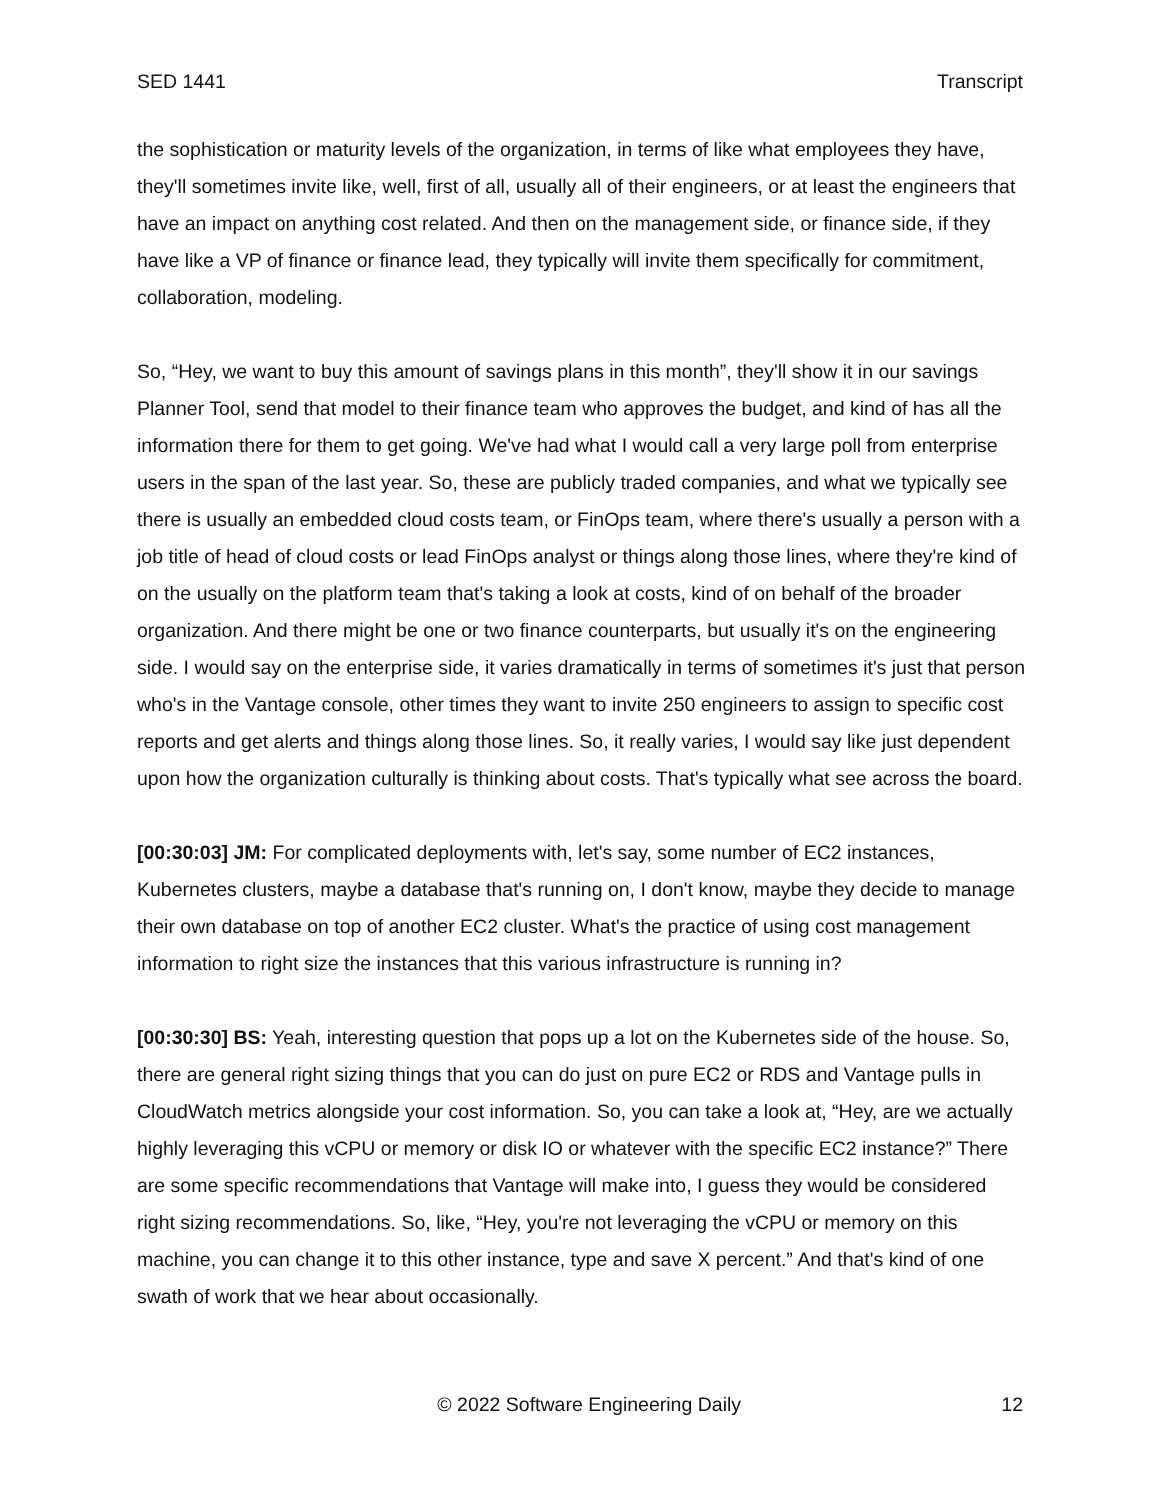SED 1441 Transcript
the sophistication or maturity levels of the organization, in terms of like what employees they have, they'll sometimes invite like, well, first of all, usually all of their engineers, or at least the engineers that have an impact on anything cost related. And then on the management side, or finance side, if they have like a VP of finance or finance lead, they typically will invite them specifically for commitment, collaboration, modeling.
So, “Hey, we want to buy this amount of savings plans in this month”, they'll show it in our savings Planner Tool, send that model to their finance team who approves the budget, and kind of has all the information there for them to get going. We've had what I would call a very large poll from enterprise users in the span of the last year. So, these are publicly traded companies, and what we typically see there is usually an embedded cloud costs team, or FinOps team, where there's usually a person with a job title of head of cloud costs or lead FinOps analyst or things along those lines, where they're kind of on the usually on the platform team that's taking a look at costs, kind of on behalf of the broader organization. And there might be one or two finance counterparts, but usually it's on the engineering side. I would say on the enterprise side, it varies dramatically in terms of sometimes it's just that person who's in the Vantage console, other times they want to invite 250 engineers to assign to specific cost reports and get alerts and things along those lines. So, it really varies, I would say like just dependent upon how the organization culturally is thinking about costs. That's typically what see across the board.
[00:30:03] JM: For complicated deployments with, let's say, some number of EC2 instances, Kubernetes clusters, maybe a database that's running on, I don't know, maybe they decide to manage their own database on top of another EC2 cluster. What's the practice of using cost management information to right size the instances that this various infrastructure is running in?
[00:30:30] BS: Yeah, interesting question that pops up a lot on the Kubernetes side of the house. So, there are general right sizing things that you can do just on pure EC2 or RDS and Vantage pulls in CloudWatch metrics alongside your cost information. So, you can take a look at, “Hey, are we actually highly leveraging this vCPU or memory or disk IO or whatever with the specific EC2 instance?” There are some specific recommendations that Vantage will make into, I guess they would be considered right sizing recommendations. So, like, “Hey, you're not leveraging the vCPU or memory on this machine, you can change it to this other instance, type and save X percent.” And that's kind of one swath of work that we hear about occasionally.
© 2022 Software Engineering Daily 12